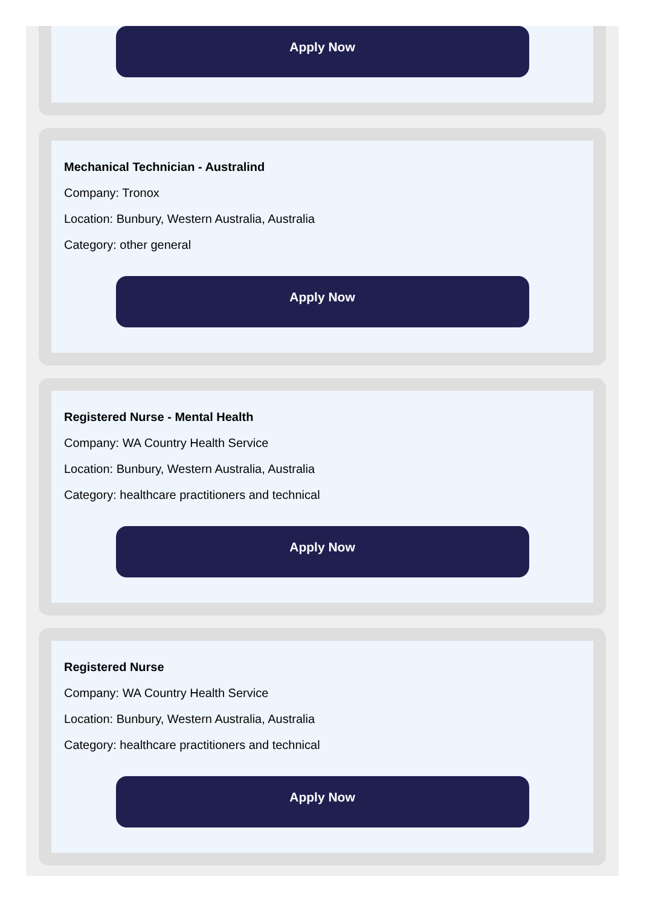Apply Now
Mechanical Technician - Australind
Company: Tronox
Location: Bunbury, Western Australia, Australia
Category: other general
Apply Now
Registered Nurse - Mental Health
Company: WA Country Health Service
Location: Bunbury, Western Australia, Australia
Category: healthcare practitioners and technical
Apply Now
Registered Nurse
Company: WA Country Health Service
Location: Bunbury, Western Australia, Australia
Category: healthcare practitioners and technical
Apply Now